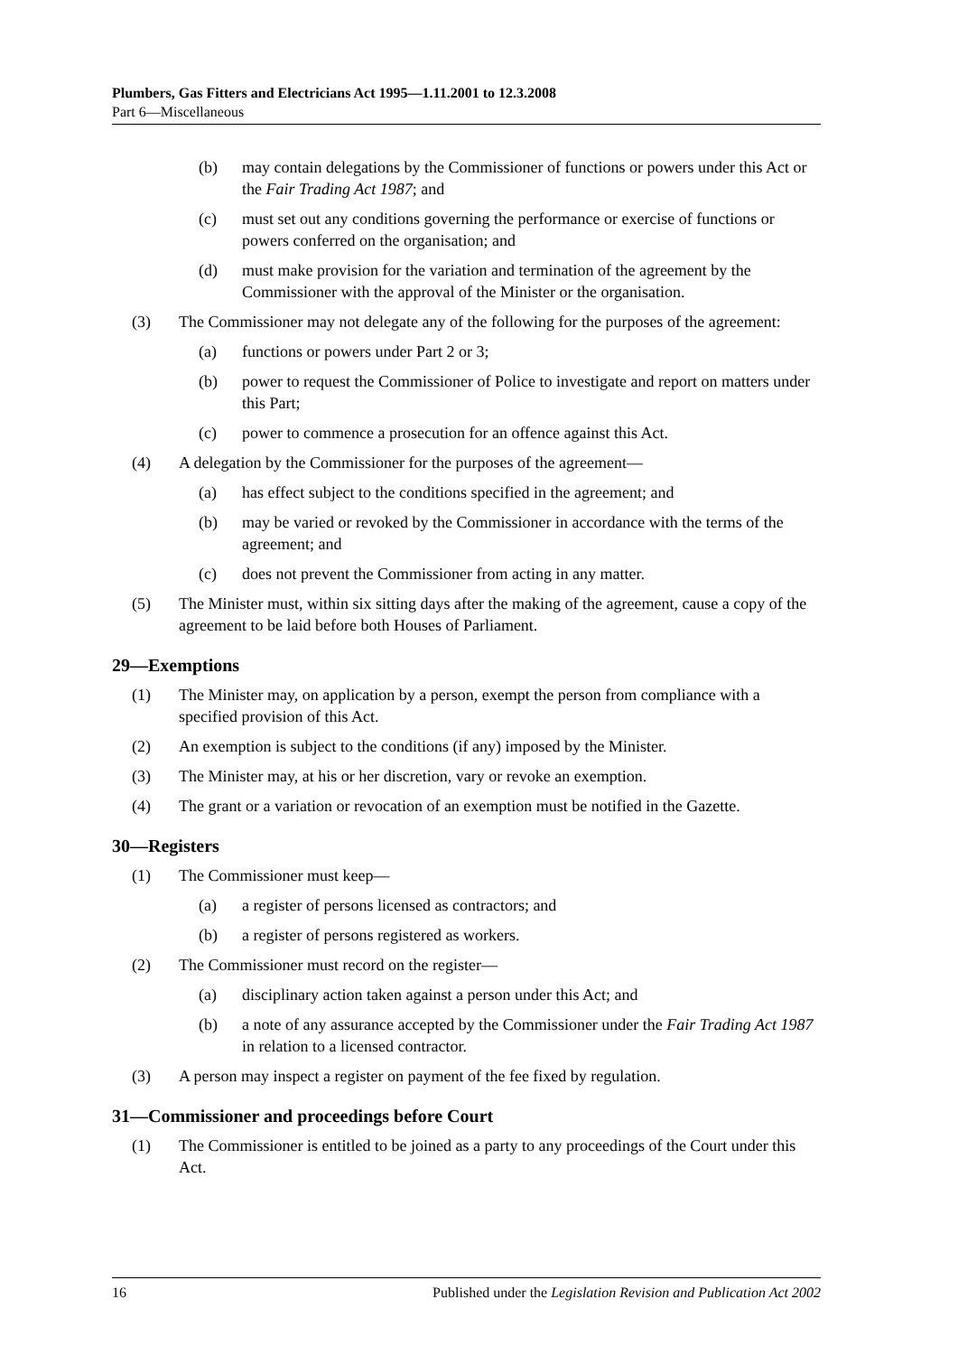Plumbers, Gas Fitters and Electricians Act 1995—1.11.2001 to 12.3.2008
Part 6—Miscellaneous
(b) may contain delegations by the Commissioner of functions or powers under this Act or the Fair Trading Act 1987; and
(c) must set out any conditions governing the performance or exercise of functions or powers conferred on the organisation; and
(d) must make provision for the variation and termination of the agreement by the Commissioner with the approval of the Minister or the organisation.
(3) The Commissioner may not delegate any of the following for the purposes of the agreement:
(a) functions or powers under Part 2 or 3;
(b) power to request the Commissioner of Police to investigate and report on matters under this Part;
(c) power to commence a prosecution for an offence against this Act.
(4) A delegation by the Commissioner for the purposes of the agreement—
(a) has effect subject to the conditions specified in the agreement; and
(b) may be varied or revoked by the Commissioner in accordance with the terms of the agreement; and
(c) does not prevent the Commissioner from acting in any matter.
(5) The Minister must, within six sitting days after the making of the agreement, cause a copy of the agreement to be laid before both Houses of Parliament.
29—Exemptions
(1) The Minister may, on application by a person, exempt the person from compliance with a specified provision of this Act.
(2) An exemption is subject to the conditions (if any) imposed by the Minister.
(3) The Minister may, at his or her discretion, vary or revoke an exemption.
(4) The grant or a variation or revocation of an exemption must be notified in the Gazette.
30—Registers
(1) The Commissioner must keep—
(a) a register of persons licensed as contractors; and
(b) a register of persons registered as workers.
(2) The Commissioner must record on the register—
(a) disciplinary action taken against a person under this Act; and
(b) a note of any assurance accepted by the Commissioner under the Fair Trading Act 1987 in relation to a licensed contractor.
(3) A person may inspect a register on payment of the fee fixed by regulation.
31—Commissioner and proceedings before Court
(1) The Commissioner is entitled to be joined as a party to any proceedings of the Court under this Act.
16 Published under the Legislation Revision and Publication Act 2002